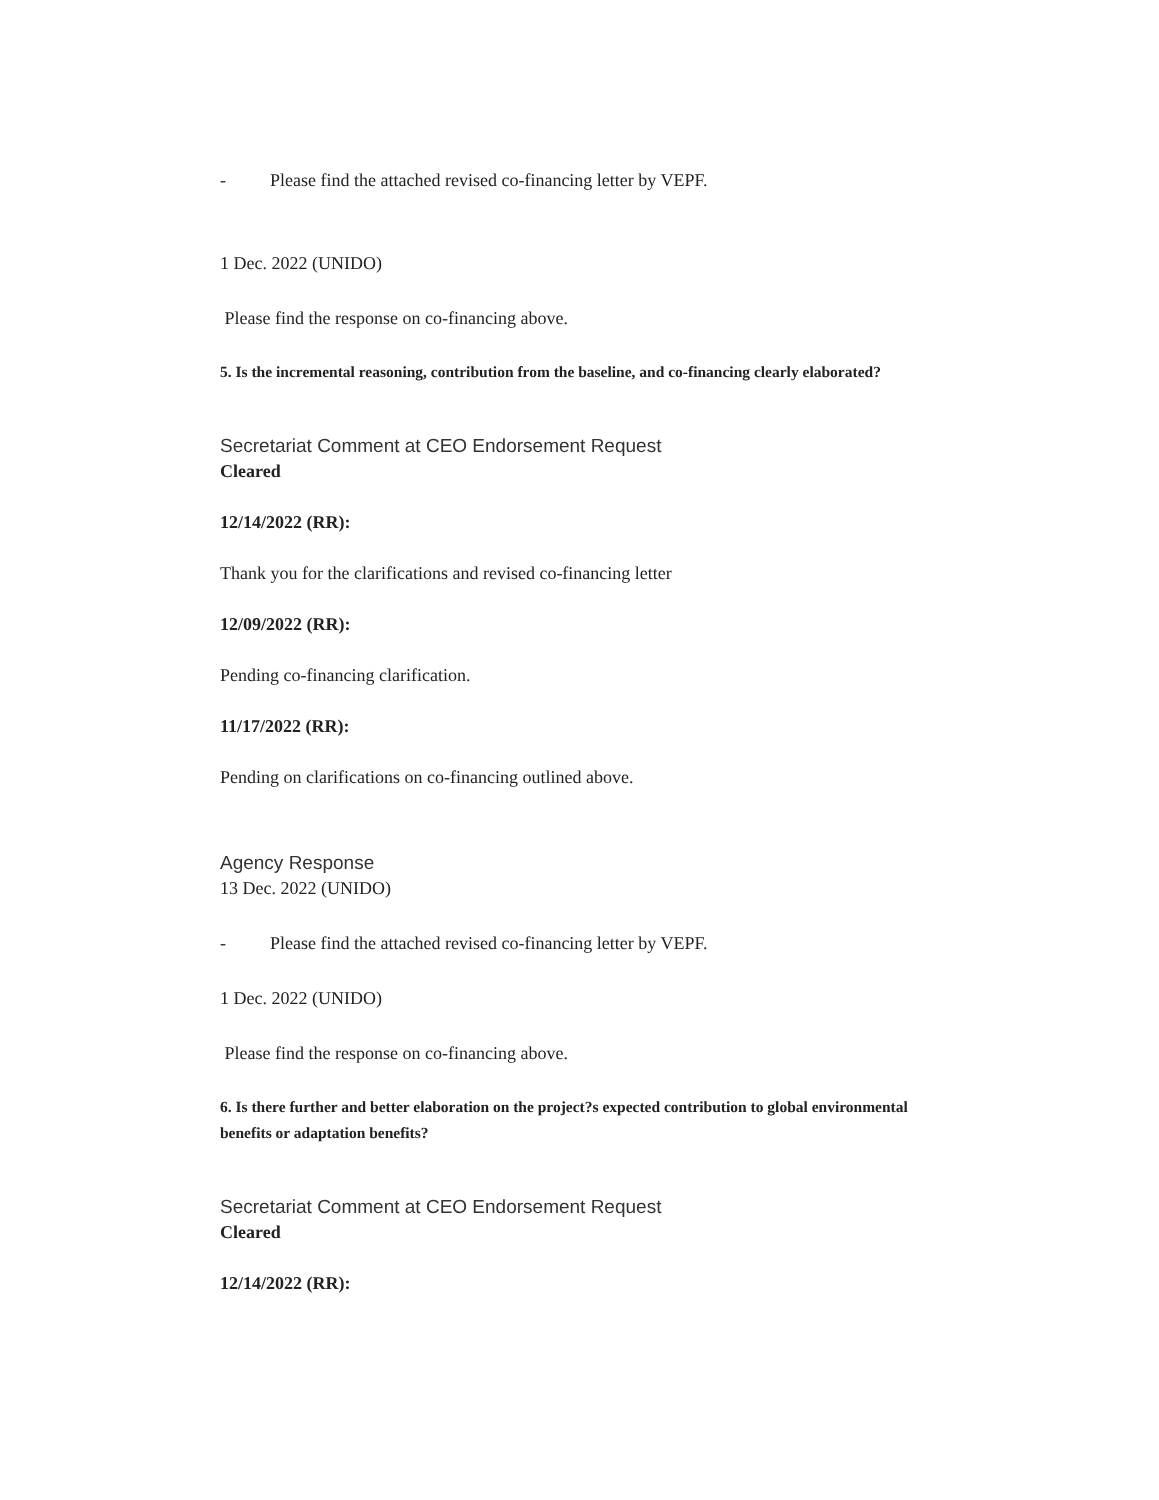- Please find the attached revised co-financing letter by VEPF.
1 Dec. 2022 (UNIDO)
Please find the response on co-financing above.
5. Is the incremental reasoning, contribution from the baseline, and co-financing clearly elaborated?
Secretariat Comment at CEO Endorsement Request
Cleared
12/14/2022 (RR):
Thank you for the clarifications and revised co-financing letter
12/09/2022 (RR):
Pending co-financing clarification.
11/17/2022 (RR):
Pending on clarifications on co-financing outlined above.
Agency Response
13 Dec. 2022 (UNIDO)
- Please find the attached revised co-financing letter by VEPF.
1 Dec. 2022 (UNIDO)
Please find the response on co-financing above.
6. Is there further and better elaboration on the project?s expected contribution to global environmental benefits or adaptation benefits?
Secretariat Comment at CEO Endorsement Request
Cleared
12/14/2022 (RR):